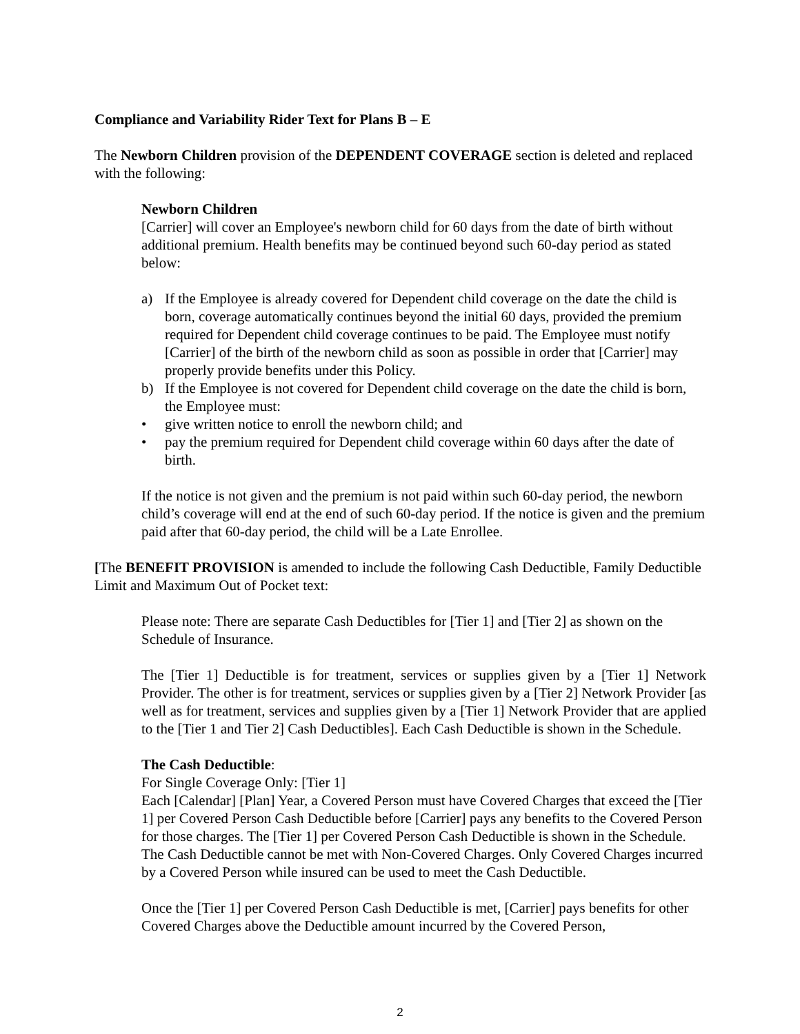Compliance and Variability Rider Text for Plans B – E
The Newborn Children provision of the DEPENDENT COVERAGE section is deleted and replaced with the following:
Newborn Children
[Carrier] will cover an Employee's newborn child for 60 days from the date of birth without additional premium. Health benefits may be continued beyond such 60-day period as stated below:
a) If the Employee is already covered for Dependent child coverage on the date the child is born, coverage automatically continues beyond the initial 60 days, provided the premium required for Dependent child coverage continues to be paid. The Employee must notify [Carrier] of the birth of the newborn child as soon as possible in order that [Carrier] may properly provide benefits under this Policy.
b) If the Employee is not covered for Dependent child coverage on the date the child is born, the Employee must:
• give written notice to enroll the newborn child; and
• pay the premium required for Dependent child coverage within 60 days after the date of birth.
If the notice is not given and the premium is not paid within such 60-day period, the newborn child’s coverage will end at the end of such 60-day period. If the notice is given and the premium paid after that 60-day period, the child will be a Late Enrollee.
[The BENEFIT PROVISION is amended to include the following Cash Deductible, Family Deductible Limit and Maximum Out of Pocket text:
Please note: There are separate Cash Deductibles for [Tier 1] and [Tier 2] as shown on the Schedule of Insurance.
The [Tier 1] Deductible is for treatment, services or supplies given by a [Tier 1] Network Provider. The other is for treatment, services or supplies given by a [Tier 2] Network Provider [as well as for treatment, services and supplies given by a [Tier 1] Network Provider that are applied to the [Tier 1 and Tier 2] Cash Deductibles]. Each Cash Deductible is shown in the Schedule.
The Cash Deductible:
For Single Coverage Only: [Tier 1]
Each [Calendar] [Plan] Year, a Covered Person must have Covered Charges that exceed the [Tier 1] per Covered Person Cash Deductible before [Carrier] pays any benefits to the Covered Person for those charges. The [Tier 1] per Covered Person Cash Deductible is shown in the Schedule. The Cash Deductible cannot be met with Non-Covered Charges. Only Covered Charges incurred by a Covered Person while insured can be used to meet the Cash Deductible.
Once the [Tier 1] per Covered Person Cash Deductible is met, [Carrier] pays benefits for other Covered Charges above the Deductible amount incurred by the Covered Person,
2